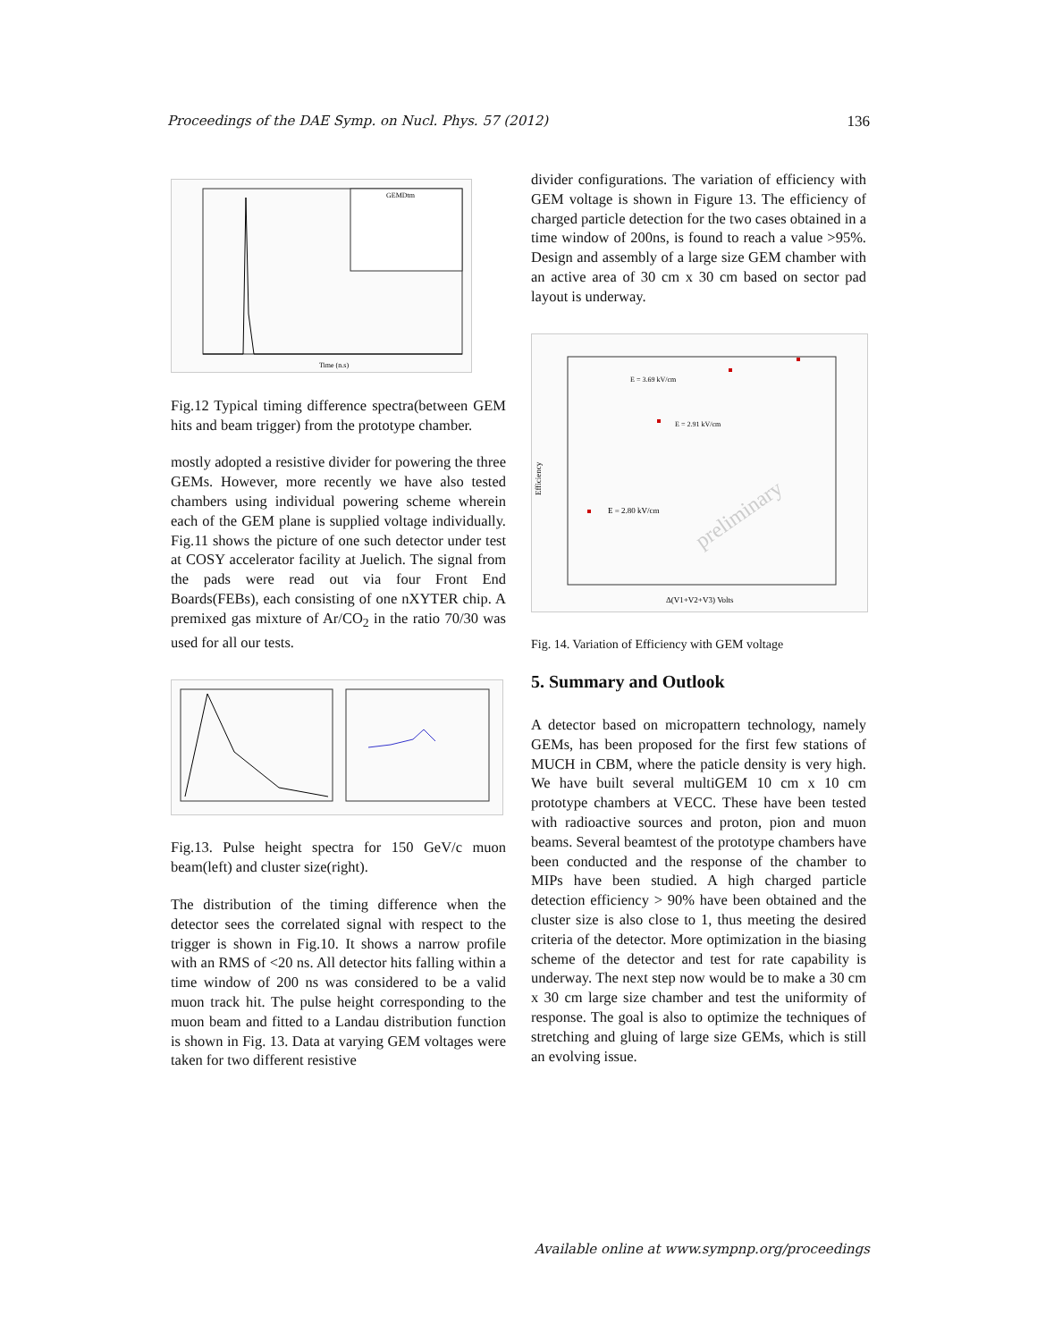Proceedings of the DAE Symp. on Nucl. Phys. 57 (2012) 136
GEMDtm
Time (n.s)
Fig.12 Typical timing difference spectra(between GEM hits and beam trigger) from the prototype chamber.
mostly adopted a resistive divider for powering the three GEMs. However, more recently we have also tested chambers using individual powering scheme wherein each of the GEM plane is supplied voltage individually. Fig.11 shows the picture of one such detector under test at COSY accelerator facility at Juelich. The signal from the pads were read out via four Front End Boards(FEBs), each consisting of one nXYTER chip. A premixed gas mixture of Ar/CO<sub>2</sub> in the ratio 70/30 was used for all our tests.
Fig.13. Pulse height spectra for 150 GeV/c muon beam(left) and cluster size(right).
The distribution of the timing difference when the detector sees the correlated signal with respect to the trigger is shown in Fig.10. It shows a narrow profile with an RMS of <20 ns. All detector hits falling within a time window of 200 ns was considered to be a valid muon track hit. The pulse height corresponding to the muon beam and fitted to a Landau distribution function is shown in Fig. 13. Data at varying GEM voltages were taken for two different resistive
divider configurations. The variation of efficiency with GEM voltage is shown in Figure 13. The efficiency of charged particle detection for the two cases obtained in a time window of 200ns, is found to reach a value >95%. Design and assembly of a large size GEM chamber with an active area of 30 cm x 30 cm based on sector pad layout is underway.
E = 2.80 kV/cm
E = 2.91 kV/cm
E = 3.69 kV/cm
preliminary
Efficiency
Δ(V1+V2+V3) Volts
Fig. 14. Variation of Efficiency with GEM voltage
5. Summary and Outlook
A detector based on micropattern technology, namely GEMs, has been proposed for the first few stations of MUCH in CBM, where the paticle density is very high. We have built several multiGEM 10 cm x 10 cm prototype chambers at VECC. These have been tested with radioactive sources and proton, pion and muon beams. Several beamtest of the prototype chambers have been conducted and the response of the chamber to MIPs have been studied. A high charged particle detection efficiency > 90% have been obtained and the cluster size is also close to 1, thus meeting the desired criteria of the detector. More optimization in the biasing scheme of the detector and test for rate capability is underway. The next step now would be to make a 30 cm x 30 cm large size chamber and test the uniformity of response. The goal is also to optimize the techniques of stretching and gluing of large size GEMs, which is still an evolving issue.
Available online at www.sympnp.org/proceedings